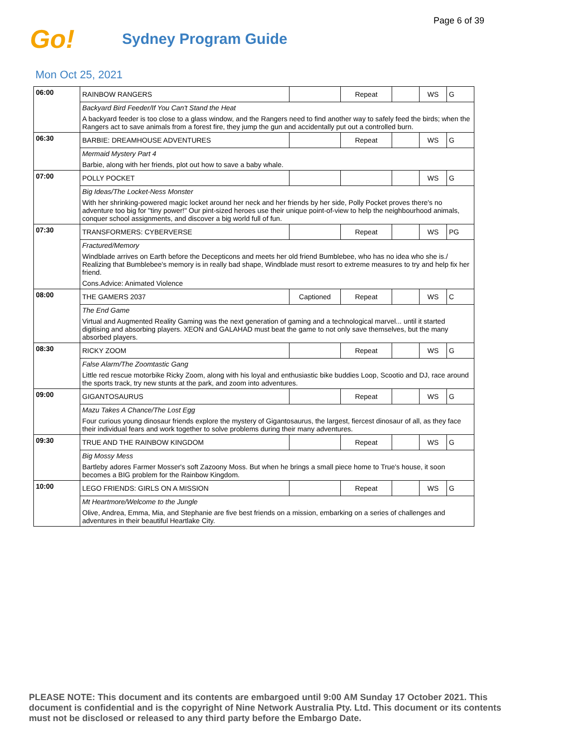Page 6 of 39
Go!
Sydney Program Guide
Mon Oct 25, 2021
| 06:00 | RAINBOW RANGERS | | Repeat | | WS | G |
| | Backyard Bird Feeder/If You Can't Stand the Heat | | | | | |
| | A backyard feeder is too close to a glass window, and the Rangers need to find another way to safely feed the birds; when the Rangers act to save animals from a forest fire, they jump the gun and accidentally put out a controlled burn. | | | | | |
| 06:30 | BARBIE: DREAMHOUSE ADVENTURES | | Repeat | | WS | G |
| | Mermaid Mystery Part 4 | | | | | |
| | Barbie, along with her friends, plot out how to save a baby whale. | | | | | |
| 07:00 | POLLY POCKET | | | | WS | G |
| | Big Ideas/The Locket-Ness Monster | | | | | |
| | With her shrinking-powered magic locket around her neck and her friends by her side, Polly Pocket proves there's no adventure too big for "tiny power!" Our pint-sized heroes use their unique point-of-view to help the neighbourhood animals, conquer school assignments, and discover a big world full of fun. | | | | | |
| 07:30 | TRANSFORMERS: CYBERVERSE | | Repeat | | WS | PG |
| | Fractured/Memory | | | | | |
| | Windblade arrives on Earth before the Decepticons and meets her old friend Bumblebee, who has no idea who she is./ Realizing that Bumblebee's memory is in really bad shape, Windblade must resort to extreme measures to try and help fix her friend. | | | | | |
| | Cons.Advice: Animated Violence | | | | | |
| 08:00 | THE GAMERS 2037 | Captioned | Repeat | | WS | C |
| | The End Game | | | | | |
| | Virtual and Augmented Reality Gaming was the next generation of gaming and a technological marvel... until it started digitising and absorbing players. XEON and GALAHAD must beat the game to not only save themselves, but the many absorbed players. | | | | | |
| 08:30 | RICKY ZOOM | | Repeat | | WS | G |
| | False Alarm/The Zoomtastic Gang | | | | | |
| | Little red rescue motorbike Ricky Zoom, along with his loyal and enthusiastic bike buddies Loop, Scootio and DJ, race around the sports track, try new stunts at the park, and zoom into adventures. | | | | | |
| 09:00 | GIGANTOSAURUS | | Repeat | | WS | G |
| | Mazu Takes A Chance/The Lost Egg | | | | | |
| | Four curious young dinosaur friends explore the mystery of Gigantosaurus, the largest, fiercest dinosaur of all, as they face their individual fears and work together to solve problems during their many adventures. | | | | | |
| 09:30 | TRUE AND THE RAINBOW KINGDOM | | Repeat | | WS | G |
| | Big Mossy Mess | | | | | |
| | Bartleby adores Farmer Mosser's soft Zazoony Moss. But when he brings a small piece home to True's house, it soon becomes a BIG problem for the Rainbow Kingdom. | | | | | |
| 10:00 | LEGO FRIENDS: GIRLS ON A MISSION | | Repeat | | WS | G |
| | Mt Heartmore/Welcome to the Jungle | | | | | |
| | Olive, Andrea, Emma, Mia, and Stephanie are five best friends on a mission, embarking on a series of challenges and adventures in their beautiful Heartlake City. | | | | | |
PLEASE NOTE: This document and its contents are embargoed until 9:00 AM Sunday 17 October 2021. This document is confidential and is the copyright of Nine Network Australia Pty. Ltd. This document or its contents must not be disclosed or released to any third party before the Embargo Date.